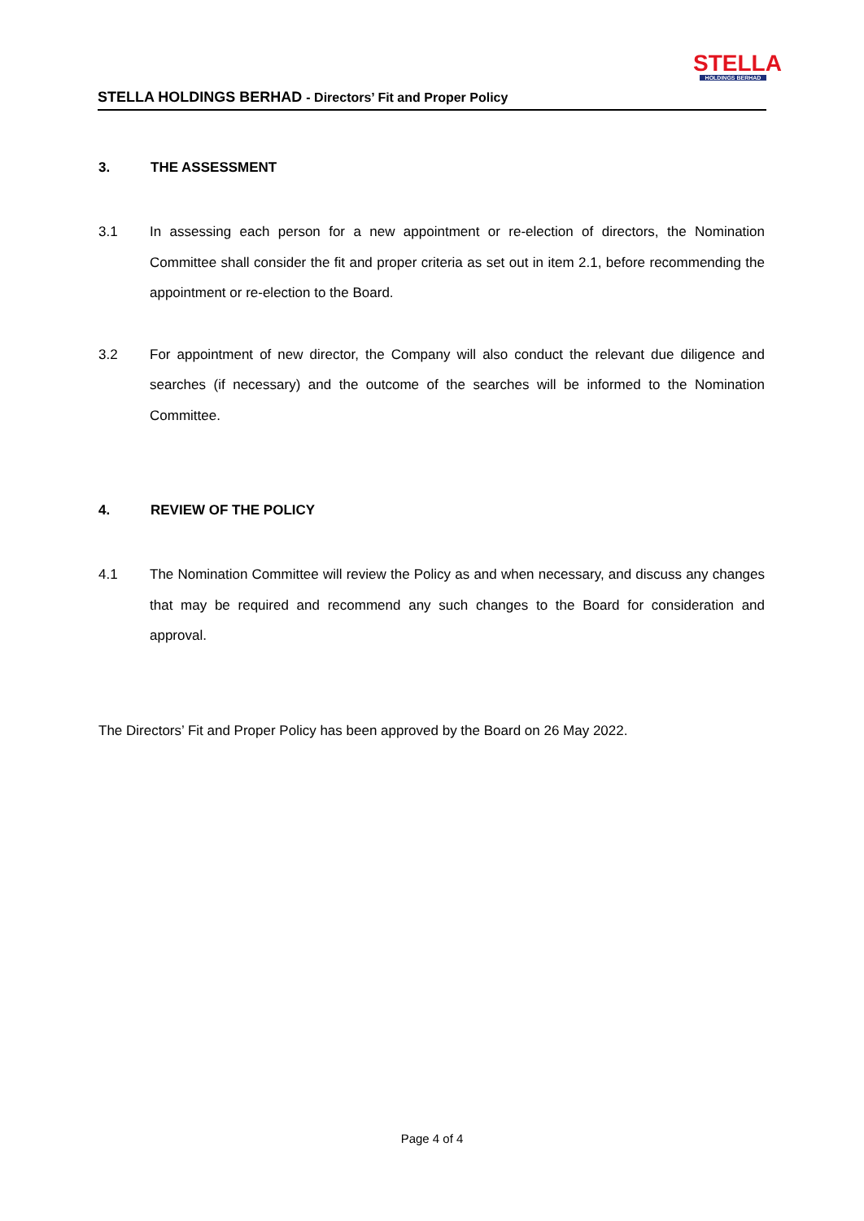STELLA HOLDINGS BERHAD - Directors’ Fit and Proper Policy
STELLA
HOLDINGS BERHAD
3. THE ASSESSMENT
3.1 In assessing each person for a new appointment or re-election of directors, the Nomination Committee shall consider the fit and proper criteria as set out in item 2.1, before recommending the appointment or re-election to the Board.
3.2 For appointment of new director, the Company will also conduct the relevant due diligence and searches (if necessary) and the outcome of the searches will be informed to the Nomination Committee.
4. REVIEW OF THE POLICY
4.1 The Nomination Committee will review the Policy as and when necessary, and discuss any changes that may be required and recommend any such changes to the Board for consideration and approval.
The Directors’ Fit and Proper Policy has been approved by the Board on 26 May 2022.
Page 4 of 4